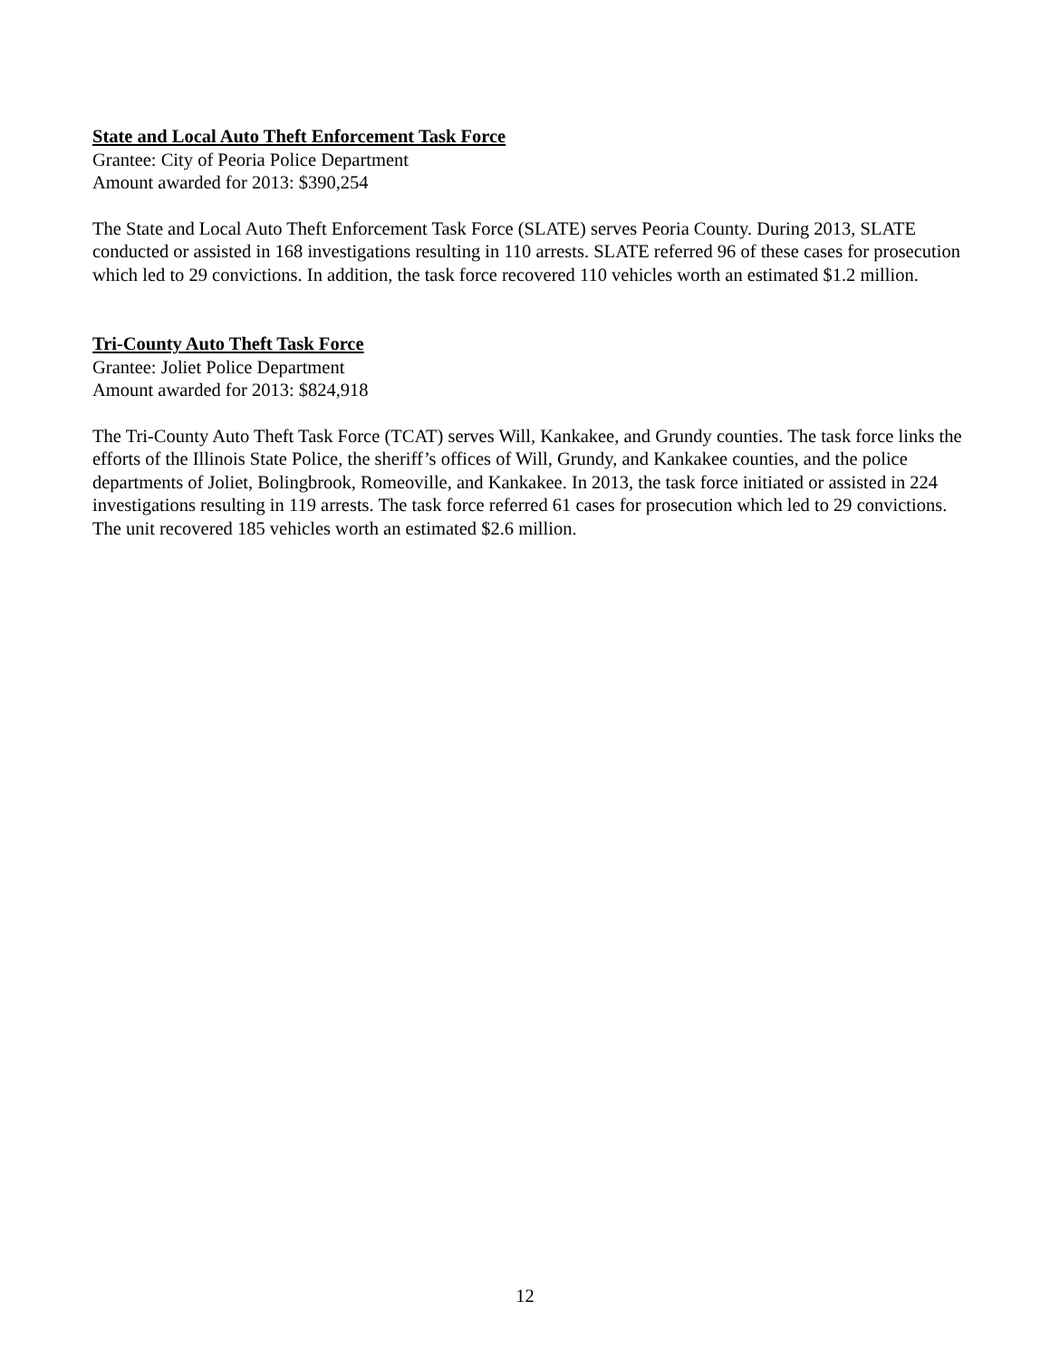State and Local Auto Theft Enforcement Task Force
Grantee: City of Peoria Police Department
Amount awarded for 2013: $390,254
The State and Local Auto Theft Enforcement Task Force (SLATE) serves Peoria County. During 2013, SLATE conducted or assisted in 168 investigations resulting in 110 arrests. SLATE referred 96 of these cases for prosecution which led to 29 convictions. In addition, the task force recovered 110 vehicles worth an estimated $1.2 million.
Tri-County Auto Theft Task Force
Grantee: Joliet Police Department
Amount awarded for 2013: $824,918
The Tri-County Auto Theft Task Force (TCAT) serves Will, Kankakee, and Grundy counties. The task force links the efforts of the Illinois State Police, the sheriff’s offices of Will, Grundy, and Kankakee counties, and the police departments of Joliet, Bolingbrook, Romeoville, and Kankakee. In 2013, the task force initiated or assisted in 224 investigations resulting in 119 arrests. The task force referred 61 cases for prosecution which led to 29 convictions. The unit recovered 185 vehicles worth an estimated $2.6 million.
12